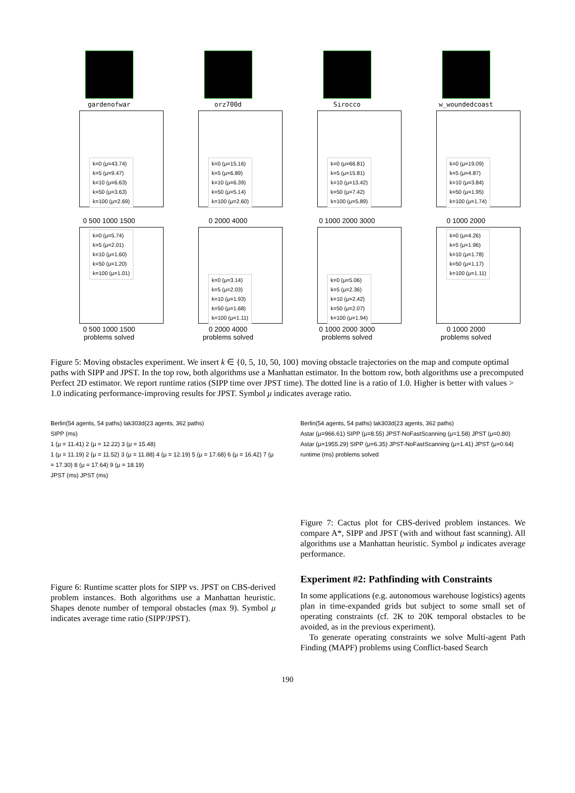gardenofwar
orz700d
Sirocco
w_woundedcoast
k=0 (μ=43.74)
k=5 (μ=9.47)
k=10 (μ=6.63)
k=50 (μ=3.63)
k=100 (μ=2.69)
0 500 1000 1500
k=0 (μ=15.16)
k=5 (μ=6.89)
k=10 (μ=6.39)
k=50 (μ=5.14)
k=100 (μ=2.60)
0 2000 4000
k=0 (μ=66.81)
k=5 (μ=15.81)
k=10 (μ=13.42)
k=50 (μ=7.42)
k=100 (μ=5.89)
0 1000 2000 3000
k=0 (μ=19.09)
k=5 (μ=4.87)
k=10 (μ=3.84)
k=50 (μ=1.95)
k=100 (μ=1.74)
0 1000 2000
k=0 (μ=5.74)
k=5 (μ=2.01)
k=10 (μ=1.60)
k=50 (μ=1.20)
k=100 (μ=1.01)
0 500 1000 1500
problems solved
k=0 (μ=3.14)
k=5 (μ=2.03)
k=10 (μ=1.93)
k=50 (μ=1.68)
k=100 (μ=1.11)
0 2000 4000
problems solved
k=0 (μ=5.06)
k=5 (μ=2.36)
k=10 (μ=2.42)
k=50 (μ=2.07)
k=100 (μ=1.94)
0 1000 2000 3000
problems solved
k=0 (μ=4.26)
k=5 (μ=1.96)
k=10 (μ=1.78)
k=50 (μ=1.17)
k=100 (μ=1.11)
0 1000 2000
problems solved
Figure 5: Moving obstacles experiment. We insert k ∈ {0, 5, 10, 50, 100} moving obstacle trajectories on the map and compute optimal paths with SIPP and JPST. In the top row, both algorithms use a Manhattan estimator. In the bottom row, both algorithms use a precomputed Perfect 2D estimator. We report runtime ratios (SIPP time over JPST time). The dotted line is a ratio of 1.0. Higher is better with values > 1.0 indicating performance-improving results for JPST. Symbol μ indicates average ratio.
Berlin(54 agents, 54 paths) lak303d(23 agents, 362 paths)
SIPP (ms)
1 (μ = 11.41) 2 (μ = 12.22) 3 (μ = 15.48)
1 (μ = 11.19) 2 (μ = 11.52) 3 (μ = 11.88) 4 (μ = 12.19) 5 (μ = 17.68) 6 (μ = 16.42) 7 (μ = 17.30) 8 (μ = 17.64) 9 (μ = 18.19)
JPST (ms) JPST (ms)
Figure 6: Runtime scatter plots for SIPP vs. JPST on CBS-derived problem instances. Both algorithms use a Manhattan heuristic. Shapes denote number of temporal obstacles (max 9). Symbol μ indicates average time ratio (SIPP/JPST).
Berlin(54 agents, 54 paths) lak303d(23 agents, 362 paths)
Astar (μ=966.61) SIPP (μ=8.55) JPST-NoFastScanning (μ=1.58) JPST (μ=0.80)
Astar (μ=1955.29) SIPP (μ=6.35) JPST-NoFastScanning (μ=1.41) JPST (μ=0.64)
runtime (ms) problems solved
Figure 7: Cactus plot for CBS-derived problem instances. We compare A*, SIPP and JPST (with and without fast scanning). All algorithms use a Manhattan heuristic. Symbol μ indicates average performance.
Experiment #2: Pathfinding with Constraints
In some applications (e.g. autonomous warehouse logistics) agents plan in time-expanded grids but subject to some small set of operating constraints (cf. 2K to 20K temporal obstacles to be avoided, as in the previous experiment).
To generate operating constraints we solve Multi-agent Path Finding (MAPF) problems using Conflict-based Search
190